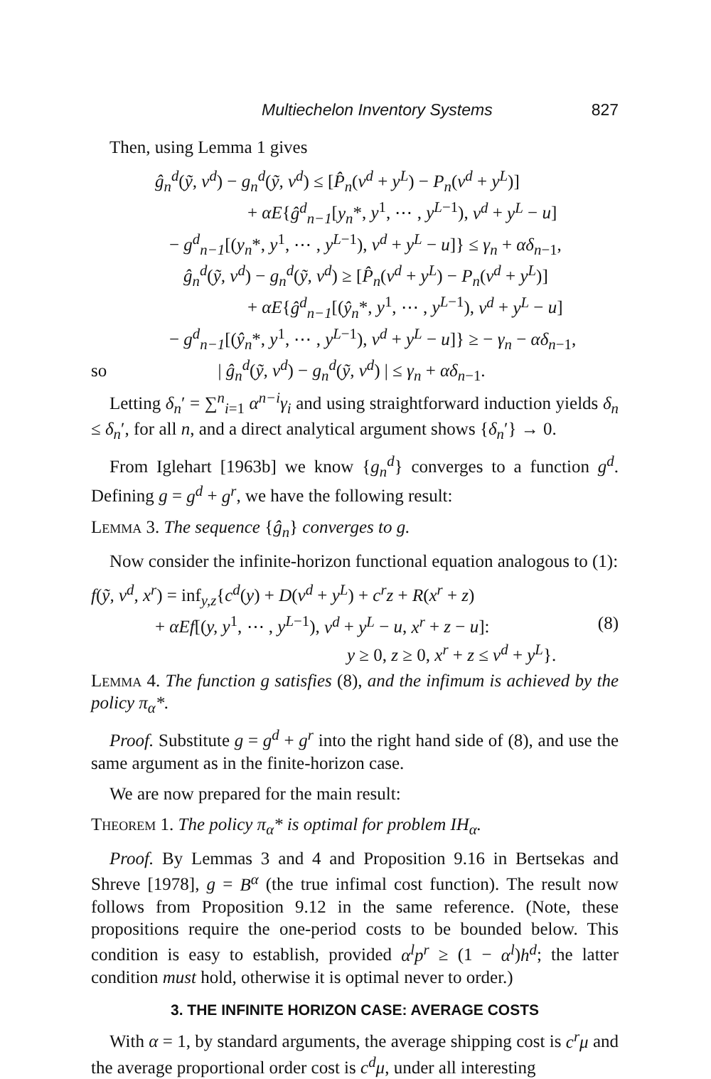Multiechelon Inventory Systems 827
Then, using Lemma 1 gives
ĝ<sub>n</sub><sup>d</sup>(ỹ, v<sup>d</sup>) − g<sub>n</sub><sup>d</sup>(ỹ, v<sup>d</sup>) ≤ [P̂<sub>n</sub>(v<sup>d</sup> + y<sup>L</sup>) − P<sub>n</sub>(v<sup>d</sup> + y<sup>L</sup>)]
+ αE{ĝ<sup>d</sup><sub>n−1</sub>[y<sub>n</sub>*, y<sup>1</sup>, ⋯ , y<sup>L−1</sup>), v<sup>d</sup> + y<sup>L</sup> − u]
− g<sup>d</sup><sub>n−1</sub>[(y<sub>n</sub>*, y<sup>1</sup>, ⋯ , y<sup>L−1</sup>), v<sup>d</sup> + y<sup>L</sup> − u]} ≤ γ<sub>n</sub> + αδ<sub>n−1</sub>,
ĝ<sub>n</sub><sup>d</sup>(ỹ, v<sup>d</sup>) − g<sub>n</sub><sup>d</sup>(ỹ, v<sup>d</sup>) ≥ [P̂<sub>n</sub>(v<sup>d</sup> + y<sup>L</sup>) − P<sub>n</sub>(v<sup>d</sup> + y<sup>L</sup>)]
+ αE{ĝ<sup>d</sup><sub>n−1</sub>[(ŷ<sub>n</sub>*, y<sup>1</sup>, ⋯ , y<sup>L−1</sup>), v<sup>d</sup> + y<sup>L</sup> − u]
− g<sup>d</sup><sub>n−1</sub>[(ŷ<sub>n</sub>*, y<sup>1</sup>, ⋯ , y<sup>L−1</sup>), v<sup>d</sup> + y<sup>L</sup> − u]} ≥ − γ<sub>n</sub> − αδ<sub>n−1</sub>,
so | ĝ<sub>n</sub><sup>d</sup>(ỹ, v<sup>d</sup>) − g<sub>n</sub><sup>d</sup>(ỹ, v<sup>d</sup>) | ≤ γ<sub>n</sub> + αδ<sub>n−1</sub>.
Letting δ<sub>n</sub>′ = ∑<sup>n</sup><sub>i=1</sub> α<sup>n−i</sup>γ<sub>i</sub> and using straightforward induction yields δ<sub>n</sub> ≤ δ<sub>n</sub>′, for all n, and a direct analytical argument shows {δ<sub>n</sub>′} → 0.
From Iglehart [1963b] we know {g<sub>n</sub><sup>d</sup>} converges to a function g<sup>d</sup>. Defining g = g<sup>d</sup> + g<sup>r</sup>, we have the following result:
Lemma 3. The sequence {ĝ<sub>n</sub>} converges to g.
Now consider the infinite-horizon functional equation analogous to (1):
f(ỹ, v<sup>d</sup>, x<sup>r</sup>) = inf<sub>y,z</sub>{c<sup>d</sup>(y) + D(v<sup>d</sup> + y<sup>L</sup>) + c<sup>r</sup>z + R(x<sup>r</sup> + z)
+ αEf[(y, y<sup>1</sup>, ⋯ , y<sup>L−1</sup>), v<sup>d</sup> + y<sup>L</sup> − u, x<sup>r</sup> + z − u]: (8)
y ≥ 0, z ≥ 0, x<sup>r</sup> + z ≤ v<sup>d</sup> + y<sup>L</sup>}.
Lemma 4. The function g satisfies (8), and the infimum is achieved by the policy π<sub>α</sub>*.
Proof. Substitute g = g<sup>d</sup> + g<sup>r</sup> into the right hand side of (8), and use the same argument as in the finite-horizon case.
We are now prepared for the main result:
Theorem 1. The policy π<sub>α</sub>* is optimal for problem IH<sub>α</sub>.
Proof. By Lemmas 3 and 4 and Proposition 9.16 in Bertsekas and Shreve [1978], g = B<sup>α</sup> (the true infimal cost function). The result now follows from Proposition 9.12 in the same reference. (Note, these propositions require the one-period costs to be bounded below. This condition is easy to establish, provided α<sup>l</sup>p<sup>r</sup> ≥ (1 − α<sup>l</sup>)h<sup>d</sup>; the latter condition must hold, otherwise it is optimal never to order.)
3. THE INFINITE HORIZON CASE: AVERAGE COSTS
With α = 1, by standard arguments, the average shipping cost is c<sup>r</sup>μ and the average proportional order cost is c<sup>d</sup>μ, under all interesting